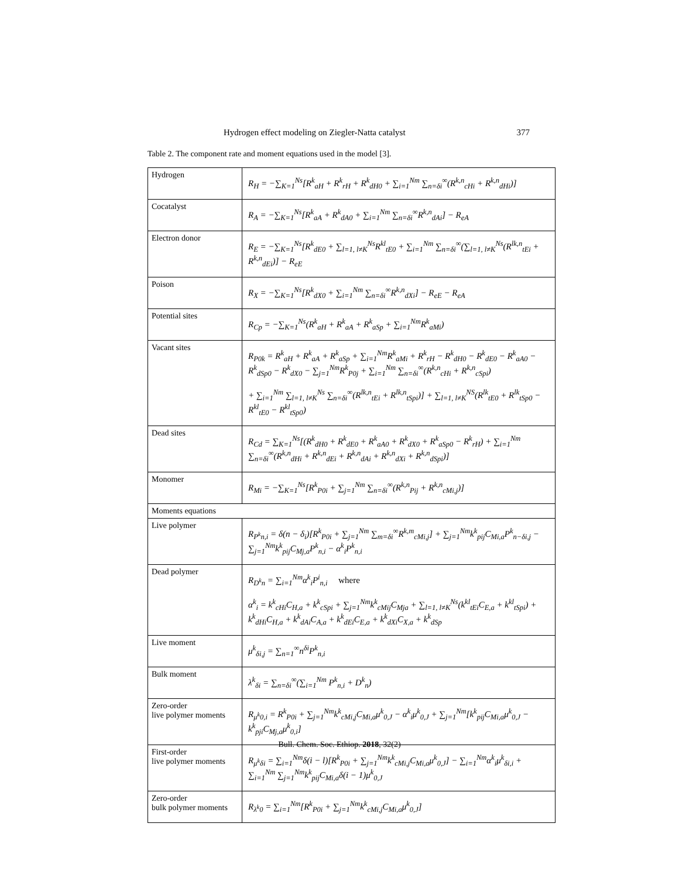Hydrogen effect modeling on Ziegler-Natta catalyst 377
Table 2. The component rate and moment equations used in the model [3].
| Hydrogen | R<sub>H</sub> = −∑<sub>K=1</sub><sup>Ns</sup>[R<sup>k</sup><sub>aH</sub> + R<sup>k</sup><sub>rH</sub> + R<sup>k</sup><sub>dH0</sub> + ∑<sub>i=1</sub><sup>Nm</sup> ∑<sub>n=δi</sub><sup>∞</sup>(R<sup>k,n</sup><sub>cHi</sub> + R<sup>k,n</sup><sub>dHi</sub>)] |
| Cocatalyst | R<sub>A</sub> = −∑<sub>K=1</sub><sup>Ns</sup>[R<sup>k</sup><sub>aA</sub> + R<sup>k</sup><sub>dA0</sub> + ∑<sub>i=1</sub><sup>Nm</sup> ∑<sub>n=δi</sub><sup>∞</sup>R<sup>k,n</sup><sub>dAi</sub>] − R<sub>eA</sub> |
| Electron donor | R<sub>E</sub> = −∑<sub>K=1</sub><sup>Ns</sup>[R<sup>k</sup><sub>dE0</sub> + ∑<sub>l=1, l≠K</sub><sup>Ns</sup>R<sup>kl</sup><sub>tE0</sub> + ∑<sub>i=1</sub><sup>Nm</sup> ∑<sub>n=δi</sub><sup>∞</sup>(∑<sub>l=1, l≠K</sub><sup>Ns</sup>(R<sup>lk,n</sup><sub>tEi</sub> + R<sup>k,n</sup><sub>dEi</sub>)] − R<sub>eE</sub> |
| Poison | R<sub>X</sub> = −∑<sub>K=1</sub><sup>Ns</sup>[R<sup>k</sup><sub>dX0</sub> + ∑<sub>i=1</sub><sup>Nm</sup> ∑<sub>n=δi</sub><sup>∞</sup>R<sup>k,n</sup><sub>dXi</sub>] − R<sub>eE</sub> − R<sub>eA</sub> |
| Potential sites | R<sub>Cp</sub> = −∑<sub>K=1</sub><sup>Ns</sup>(R<sup>k</sup><sub>aH</sub> + R<sup>k</sup><sub>aA</sub> + R<sup>k</sup><sub>aSp</sub> + ∑<sub>i=1</sub><sup>Nm</sup>R<sup>k</sup><sub>aMi</sub>) |
| Vacant sites | R<sub>P0k</sub> = R<sup>k</sup><sub>aH</sub> + R<sup>k</sup><sub>aA</sub> + R<sup>k</sup><sub>aSp</sub> + ∑<sub>i=1</sub><sup>Nm</sup>R<sup>k</sup><sub>aMi</sub> + R<sup>k</sup><sub>rH</sub> − R<sup>k</sup><sub>dH0</sub> − R<sup>k</sup><sub>dE0</sub> − R<sup>k</sup><sub>aA0</sub> − R<sup>k</sup><sub>dSp0</sub> − R<sup>k</sup><sub>dX0</sub> − ∑<sub>j=1</sub><sup>Nm</sup>R<sup>k</sup><sub>P0j</sub> + ∑<sub>i=1</sub><sup>Nm</sup> ∑<sub>n=δi</sub><sup>∞</sup>(R<sup>k,n</sup><sub>cHi</sub> + R<sup>k,n</sup><sub>cSpi</sub>) + ∑<sub>i=1</sub><sup>Nm</sup> ∑<sub>l=1, l≠K</sub><sup>Ns</sup> ∑<sub>n=δi</sub><sup>∞</sup>(R<sup>lk,n</sup><sub>tEi</sub> + R<sup>lk,n</sup><sub>tSpi</sub>)] + ∑<sub>l=1, l≠K</sub><sup>NS</sup>(R<sup>lk</sup><sub>tE0</sub> + R<sup>lk</sup><sub>tSp0</sub> − R<sup>kl</sup><sub>tE0</sub> − R<sup>kl</sup><sub>tSp0</sub>) |
| Dead sites | R<sub>Cd</sub> = ∑<sub>K=1</sub><sup>Ns</sup>[(R<sup>k</sup><sub>dH0</sub> + R<sup>k</sup><sub>dE0</sub> + R<sup>k</sup><sub>aA0</sub> + R<sup>k</sup><sub>dX0</sub> + R<sup>k</sup><sub>aSp0</sub> − R<sup>k</sup><sub>rH</sub>) + ∑<sub>i=1</sub><sup>Nm</sup> ∑<sub>n=δi</sub><sup>∞</sup>(R<sup>k,n</sup><sub>dHi</sub> + R<sup>k,n</sup><sub>dEi</sub> + R<sup>k,n</sup><sub>dAi</sub> + R<sup>k,n</sup><sub>dXi</sub> + R<sup>k,n</sup><sub>dSpi</sub>)] |
| Monomer | R<sub>Mi</sub> = −∑<sub>K=1</sub><sup>Ns</sup>[R<sup>k</sup><sub>P0i</sub> + ∑<sub>j=1</sub><sup>Nm</sup> ∑<sub>n=δi</sub><sup>∞</sup>(R<sup>k,n</sup><sub>Pij</sub> + R<sup>k,n</sup><sub>cMi,j</sub>)] |
| Moments equations | |
| Live polymer | R<sub>P<sup>k</sup>n,i</sub> = δ(n − δ<sub>i</sub>)[R<sup>k</sup><sub>P0i</sub> + ∑<sub>j=1</sub><sup>Nm</sup> ∑<sub>m=δi</sub><sup>∞</sup>R<sup>k,m</sup><sub>cMi,j</sub>] + ∑<sub>j=1</sub><sup>Nm</sup>k<sup>k</sup><sub>pij</sub>C<sub>Mi,a</sub>P<sup>k</sup><sub>n−δi,j</sub> − ∑<sub>j=1</sub><sup>Nm</sup>k<sup>k</sup><sub>pij</sub>C<sub>Mj,a</sub>P<sup>k</sup><sub>n,i</sub> − α<sup>k</sup><sub>i</sub>P<sup>k</sup><sub>n,i</sub> |
| Dead polymer | R<sub>D<sup>k</sup>n</sub> = ∑<sub>i=1</sub><sup>Nm</sup>α<sup>k</sup><sub>i</sub>P<sup>i</sup><sub>n,i</sub> where α<sup>k</sup><sub>i</sub> = k<sup>k</sup><sub>cHi</sub>C<sub>H,a</sub> + k<sup>k</sup><sub>cSpi</sub> + ∑<sub>j=1</sub><sup>Nm</sup>k<sup>k</sup><sub>cMij</sub>C<sub>Mja</sub> + ∑<sub>l=1, l≠K</sub><sup>Ns</sup>(k<sup>kl</sup><sub>tEi</sub>C<sub>E,a</sub> + k<sup>kl</sup><sub>tSpi</sub>) + k<sup>k</sup><sub>dHi</sub>C<sub>H,a</sub> + k<sup>k</sup><sub>dAi</sub>C<sub>A,a</sub> + k<sup>k</sup><sub>dEi</sub>C<sub>E,a</sub> + k<sup>k</sup><sub>dXi</sub>C<sub>X,a</sub> + k<sup>k</sup><sub>dSp</sub> |
| Live moment | μ<sup>k</sup><sub>δi,j</sub> = ∑<sub>n=1</sub><sup>∞</sup>n<sup>δi</sup>P<sup>k</sup><sub>n,i</sub> |
| Bulk moment | λ<sup>k</sup><sub>δi</sub> = ∑<sub>n=δi</sub><sup>∞</sup>(∑<sub>i=1</sub><sup>Nm</sup> P<sup>k</sup><sub>n,i</sub> + D<sup>k</sup><sub>n</sub>) |
| Zero-order live polymer moments | R<sub>μ<sup>k</sup>0,i</sub> = R<sup>k</sup><sub>P0i</sub> + ∑<sub>j=1</sub><sup>Nm</sup>k<sup>k</sup><sub>cMi,j</sub>C<sub>Mi,a</sub>μ<sup>k</sup><sub>0,J</sub> − α<sup>k</sup><sub>i</sub>μ<sup>k</sup><sub>0,J</sub> + ∑<sub>j=1</sub><sup>Nm</sup>[k<sup>k</sup><sub>pij</sub>C<sub>Mi,a</sub>μ<sup>k</sup><sub>0,J</sub> − k<sup>k</sup><sub>pji</sub>C<sub>Mj,a</sub>μ<sup>k</sup><sub>0,i</sub>] |
| First-order live polymer moments | R<sub>μ<sup>k</sup>δi</sub> = ∑<sub>i=1</sub><sup>Nm</sup>δ(i − l)[R<sup>k</sup><sub>P0i</sub> + ∑<sub>j=1</sub><sup>Nm</sup>k<sup>k</sup><sub>cMi,j</sub>C<sub>Mi,a</sub>μ<sup>k</sup><sub>0,J</sub>] − ∑<sub>i=1</sub><sup>Nm</sup>α<sup>k</sup><sub>i</sub>μ<sup>k</sup><sub>δi,i</sub> + ∑<sub>i=1</sub><sup>Nm</sup> ∑<sub>j=1</sub><sup>Nm</sup>k<sup>k</sup><sub>pij</sub>C<sub>Mi,a</sub>δ(i − 1)μ<sup>k</sup><sub>0,J</sub> |
| Zero-order bulk polymer moments | R<sub>λ<sup>k</sup>0</sub> = ∑<sub>i=1</sub><sup>Nm</sup>[R<sup>k</sup><sub>P0i</sub> + ∑<sub>j=1</sub><sup>Nm</sup>k<sup>k</sup><sub>cMi,j</sub>C<sub>Mi,a</sub>μ<sup>k</sup><sub>0,J</sub>] |
Bull. Chem. Soc. Ethiop. 2018, 32(2)